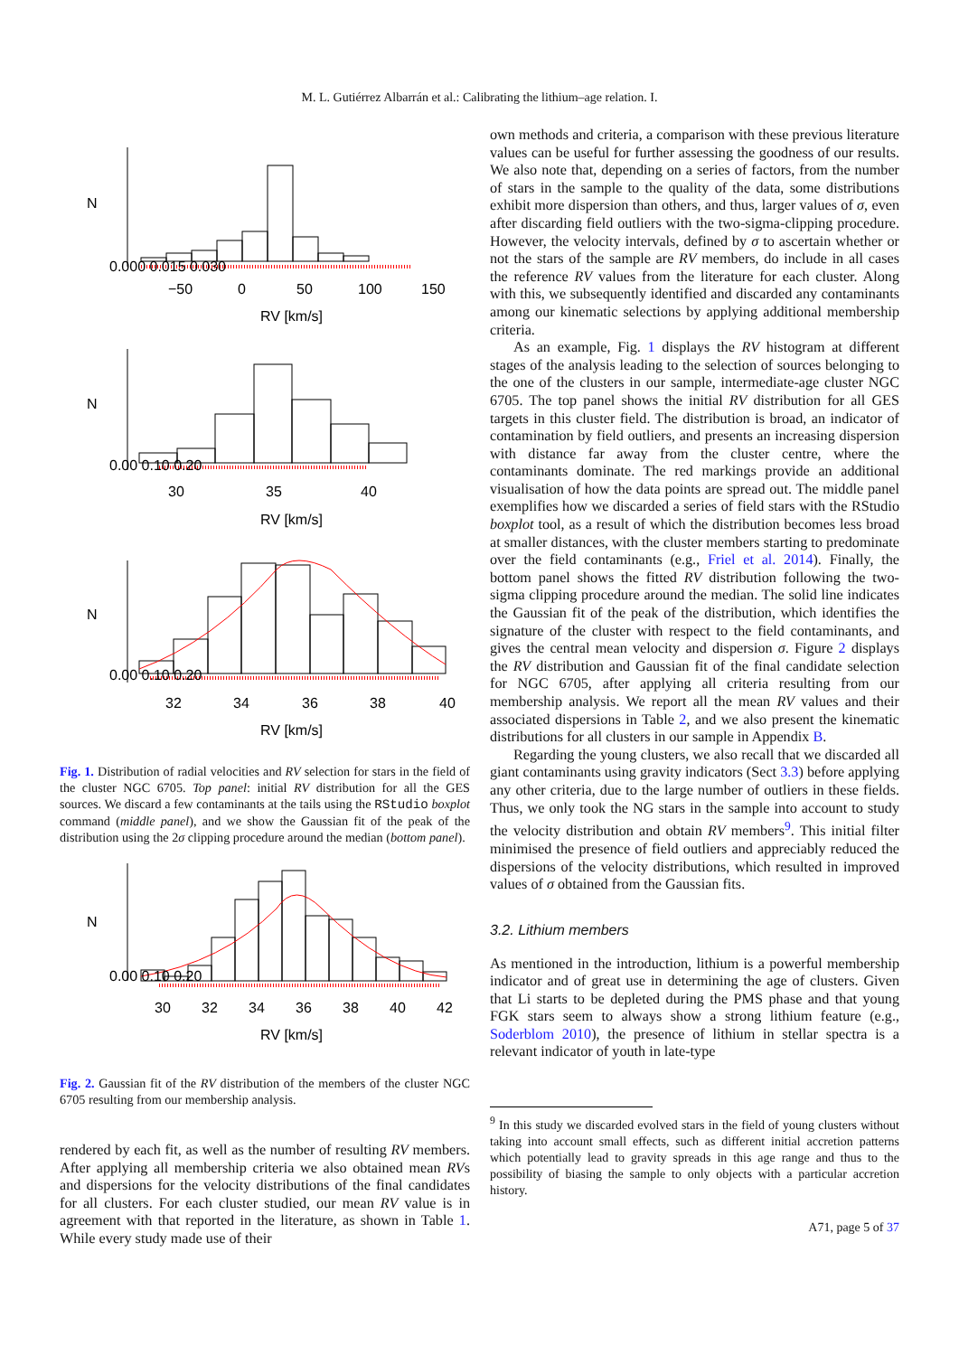M. L. Gutiérrez Albarrán et al.: Calibrating the lithium–age relation. I.
−50
0
50
100
150
RV [km/s]
30
35
40
RV [km/s]
32
34
36
38
40
RV [km/s]
N
N
N
0.000 0.015 0.030
0.00 0.10 0.20
0.00 0.10 0.20
Fig. 1. Distribution of radial velocities and RV selection for stars in the field of the cluster NGC 6705. Top panel: initial RV distribution for all the GES sources. We discard a few contaminants at the tails using the RStudio boxplot command (middle panel), and we show the Gaussian fit of the peak of the distribution using the 2σ clipping procedure around the median (bottom panel).
30
32
34
36
38
40
42
RV [km/s]
N
0.00 0.10 0.20
Fig. 2. Gaussian fit of the RV distribution of the members of the cluster NGC 6705 resulting from our membership analysis.
rendered by each fit, as well as the number of resulting RV members. After applying all membership criteria we also obtained mean RVs and dispersions for the velocity distributions of the final candidates for all clusters. For each cluster studied, our mean RV value is in agreement with that reported in the literature, as shown in Table 1. While every study made use of their
own methods and criteria, a comparison with these previous literature values can be useful for further assessing the goodness of our results. We also note that, depending on a series of factors, from the number of stars in the sample to the quality of the data, some distributions exhibit more dispersion than others, and thus, larger values of σ, even after discarding field outliers with the two-sigma-clipping procedure. However, the velocity intervals, defined by σ to ascertain whether or not the stars of the sample are RV members, do include in all cases the reference RV values from the literature for each cluster. Along with this, we subsequently identified and discarded any contaminants among our kinematic selections by applying additional membership criteria.
As an example, Fig. 1 displays the RV histogram at different stages of the analysis leading to the selection of sources belonging to the one of the clusters in our sample, intermediate-age cluster NGC 6705. The top panel shows the initial RV distribution for all GES targets in this cluster field. The distribution is broad, an indicator of contamination by field outliers, and presents an increasing dispersion with distance far away from the cluster centre, where the contaminants dominate. The red markings provide an additional visualisation of how the data points are spread out. The middle panel exemplifies how we discarded a series of field stars with the RStudio boxplot tool, as a result of which the distribution becomes less broad at smaller distances, with the cluster members starting to predominate over the field contaminants (e.g., Friel et al. 2014). Finally, the bottom panel shows the fitted RV distribution following the two-sigma clipping procedure around the median. The solid line indicates the Gaussian fit of the peak of the distribution, which identifies the signature of the cluster with respect to the field contaminants, and gives the central mean velocity and dispersion σ. Figure 2 displays the RV distribution and Gaussian fit of the final candidate selection for NGC 6705, after applying all criteria resulting from our membership analysis. We report all the mean RV values and their associated dispersions in Table 2, and we also present the kinematic distributions for all clusters in our sample in Appendix B.
Regarding the young clusters, we also recall that we discarded all giant contaminants using gravity indicators (Sect 3.3) before applying any other criteria, due to the large number of outliers in these fields. Thus, we only took the NG stars in the sample into account to study the velocity distribution and obtain RV members<sup>9</sup>. This initial filter minimised the presence of field outliers and appreciably reduced the dispersions of the velocity distributions, which resulted in improved values of σ obtained from the Gaussian fits.
3.2. Lithium members
As mentioned in the introduction, lithium is a powerful membership indicator and of great use in determining the age of clusters. Given that Li starts to be depleted during the PMS phase and that young FGK stars seem to always show a strong lithium feature (e.g., Soderblom 2010), the presence of lithium in stellar spectra is a relevant indicator of youth in late-type
<sup>9</sup> In this study we discarded evolved stars in the field of young clusters without taking into account small effects, such as different initial accretion patterns which potentially lead to gravity spreads in this age range and thus to the possibility of biasing the sample to only objects with a particular accretion history.
A71, page 5 of 37